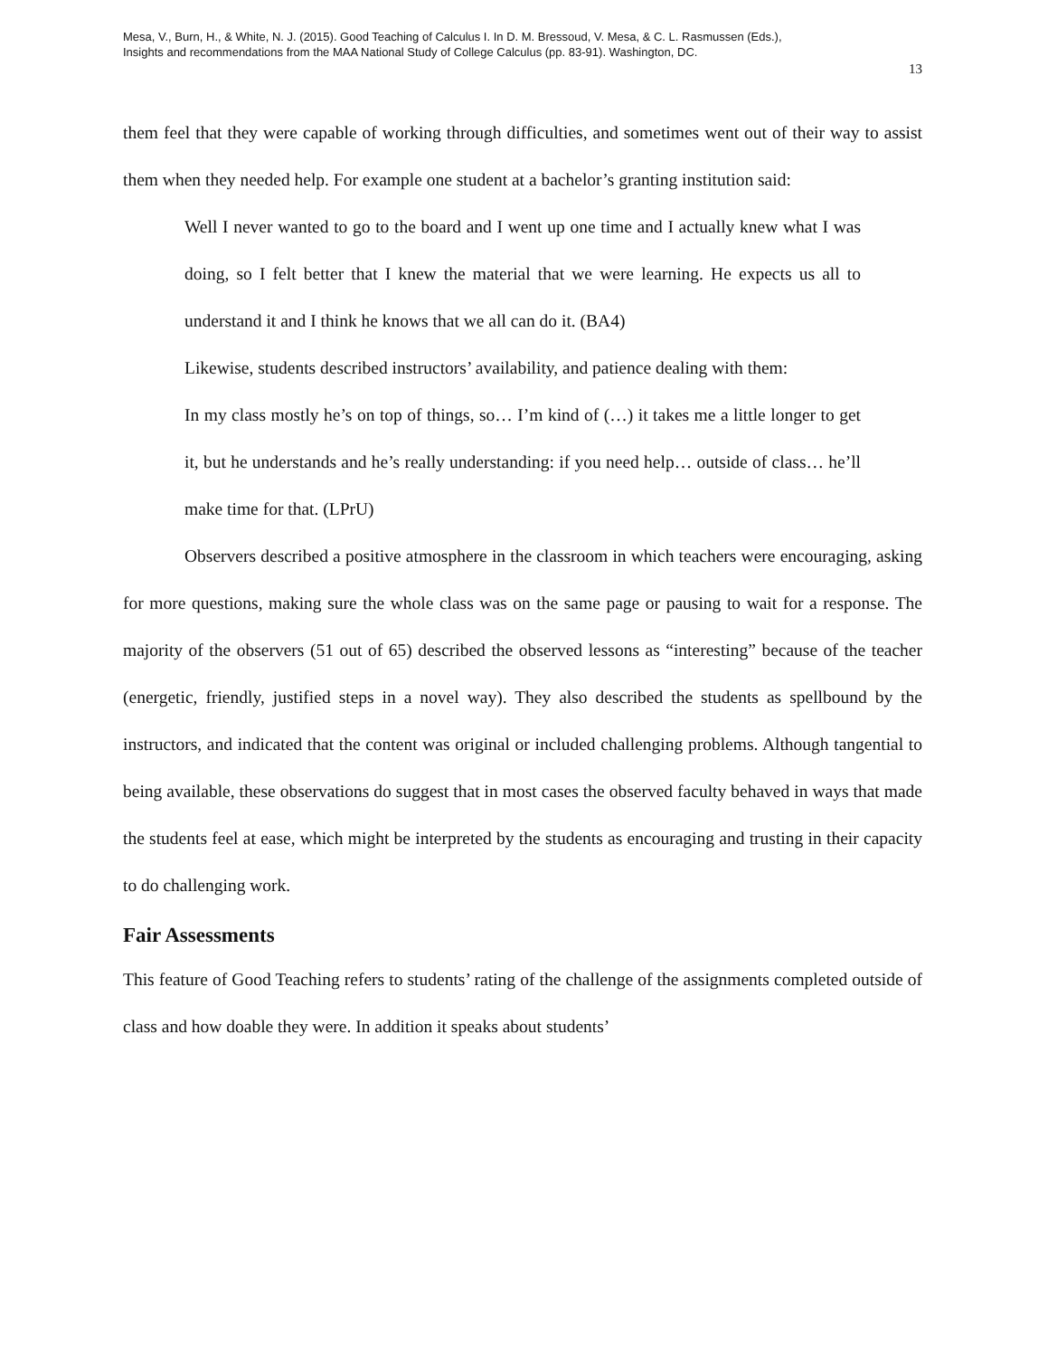Mesa, V., Burn, H., & White, N. J. (2015). Good Teaching of Calculus I. In D. M. Bressoud, V. Mesa, & C. L. Rasmussen (Eds.),
Insights and recommendations from the MAA National Study of College Calculus (pp. 83-91). Washington, DC.
13
them feel that they were capable of working through difficulties, and sometimes went out of their way to assist them when they needed help. For example one student at a bachelor’s granting institution said:
Well I never wanted to go to the board and I went up one time and I actually knew what I was doing, so I felt better that I knew the material that we were learning. He expects us all to understand it and I think he knows that we all can do it. (BA4)
Likewise, students described instructors’ availability, and patience dealing with them:
In my class mostly he’s on top of things, so… I’m kind of (…) it takes me a little longer to get it, but he understands and he’s really understanding: if you need help… outside of class… he’ll make time for that. (LPrU)
Observers described a positive atmosphere in the classroom in which teachers were encouraging, asking for more questions, making sure the whole class was on the same page or pausing to wait for a response. The majority of the observers (51 out of 65) described the observed lessons as “interesting” because of the teacher (energetic, friendly, justified steps in a novel way). They also described the students as spellbound by the instructors, and indicated that the content was original or included challenging problems. Although tangential to being available, these observations do suggest that in most cases the observed faculty behaved in ways that made the students feel at ease, which might be interpreted by the students as encouraging and trusting in their capacity to do challenging work.
Fair Assessments
This feature of Good Teaching refers to students’ rating of the challenge of the assignments completed outside of class and how doable they were. In addition it speaks about students’